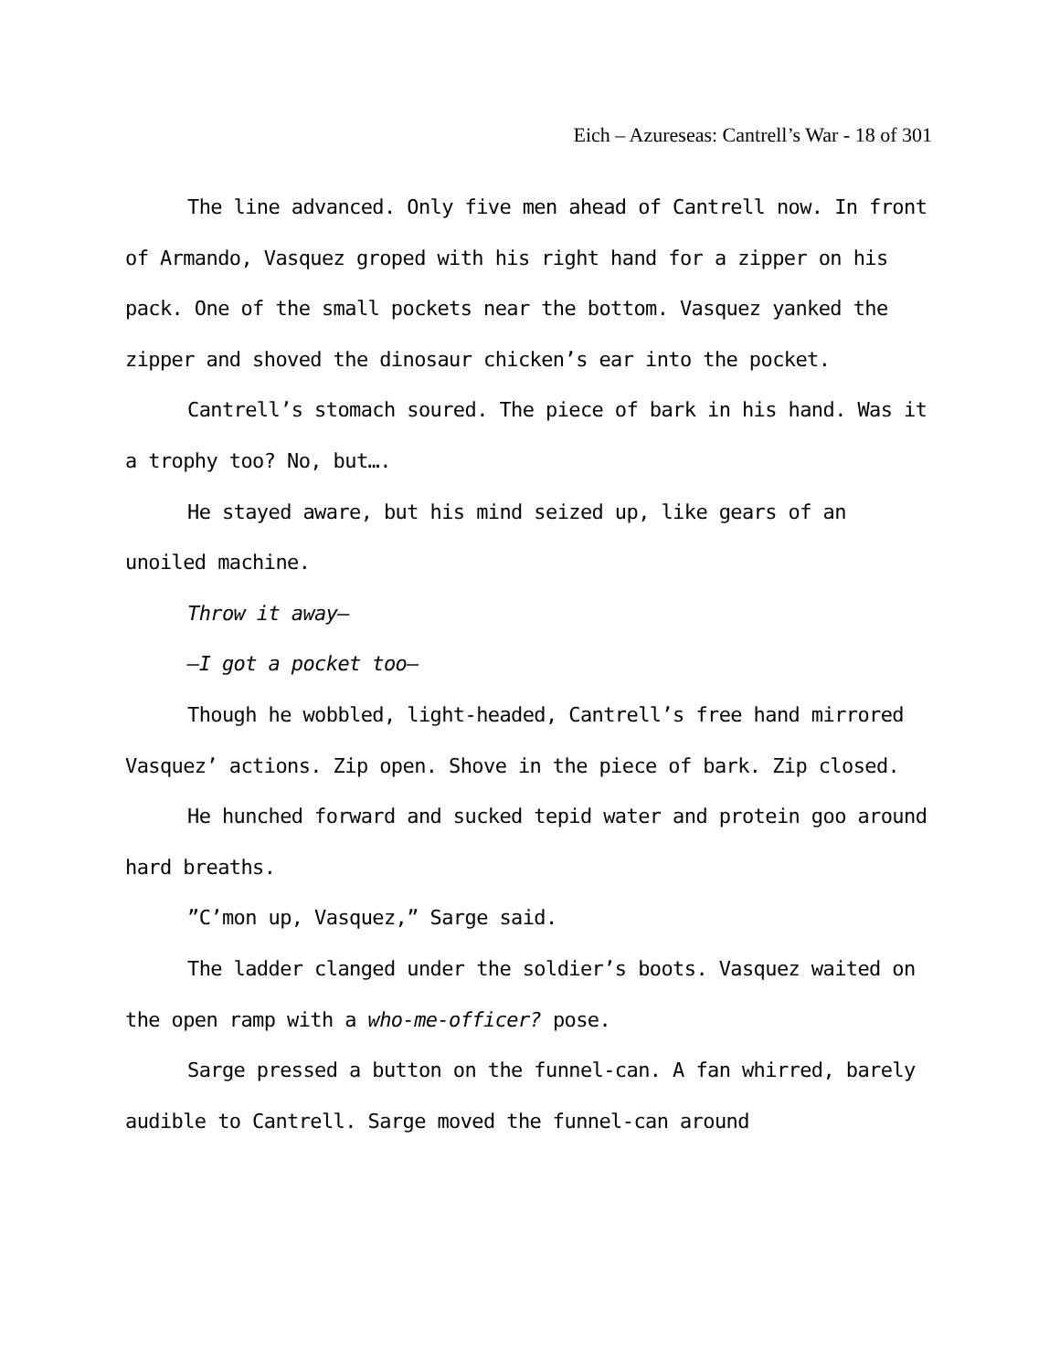Eich – Azureseas: Cantrell’s War - 18 of 301
The line advanced. Only five men ahead of Cantrell now. In front of Armando, Vasquez groped with his right hand for a zipper on his pack. One of the small pockets near the bottom. Vasquez yanked the zipper and shoved the dinosaur chicken’s ear into the pocket.
Cantrell’s stomach soured. The piece of bark in his hand. Was it a trophy too? No, but….
He stayed aware, but his mind seized up, like gears of an unoiled machine.
Throw it away—
—I got a pocket too—
Though he wobbled, light-headed, Cantrell’s free hand mirrored Vasquez’ actions. Zip open. Shove in the piece of bark. Zip closed.
He hunched forward and sucked tepid water and protein goo around hard breaths.
”C’mon up, Vasquez,” Sarge said.
The ladder clanged under the soldier’s boots. Vasquez waited on the open ramp with a who-me-officer? pose.
Sarge pressed a button on the funnel-can. A fan whirred, barely audible to Cantrell. Sarge moved the funnel-can around